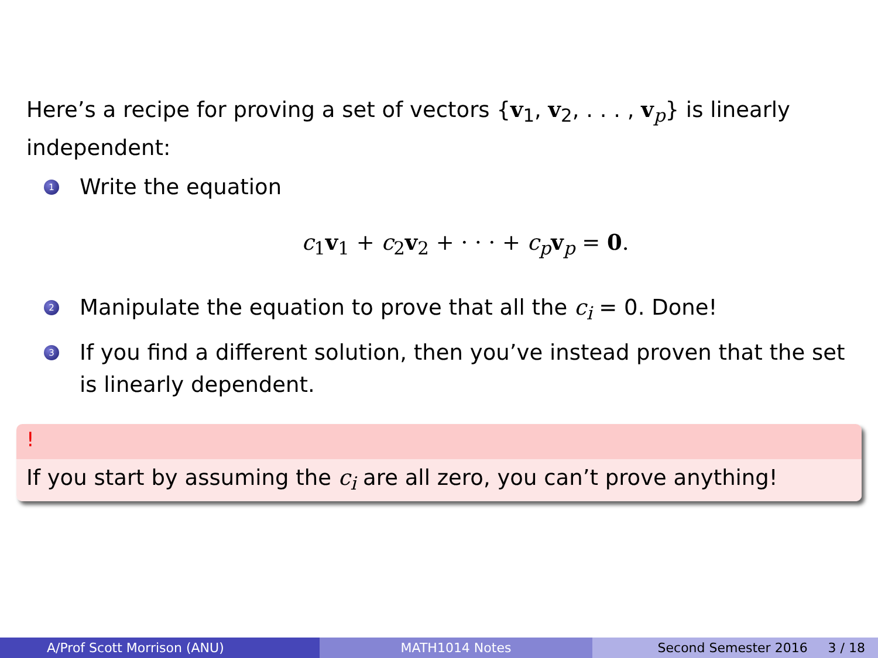Here’s a recipe for proving a set of vectors {v<sub>1</sub>, v<sub>2</sub>, . . . , v<sub>p</sub>} is linearly independent:
1 Write the equation
c<sub>1</sub>v<sub>1</sub> + c<sub>2</sub>v<sub>2</sub> + · · · + c<sub>p</sub>v<sub>p</sub> = 0.
2 Manipulate the equation to prove that all the c<sub>i</sub> = 0. Done!
3 If you find a different solution, then you’ve instead proven that the set is linearly dependent.
!
If you start by assuming the c<sub>i</sub> are all zero, you can’t prove anything!
A/Prof Scott Morrison (ANU) MATH1014 Notes Second Semester 2016 3 / 18